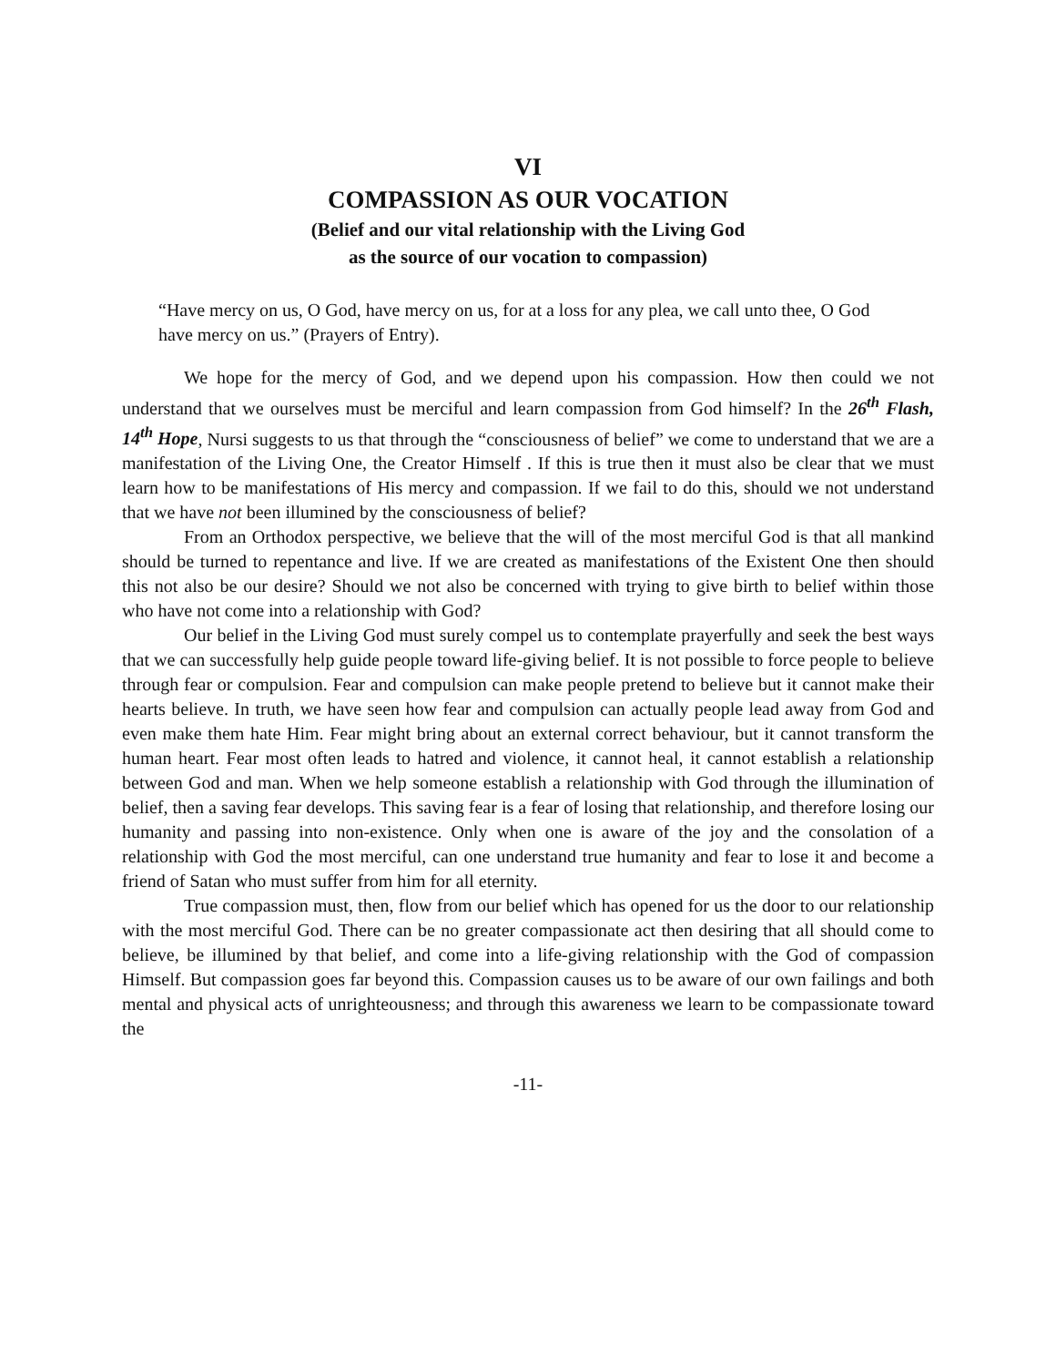VI
COMPASSION AS OUR VOCATION
(Belief and our vital relationship with the Living God
as the source of our vocation to compassion)
“Have mercy on us, O God, have mercy on us, for at a loss for any plea, we call unto thee, O God have mercy on us.” (Prayers of Entry).
We hope for the mercy of God, and we depend upon his compassion. How then could we not understand that we ourselves must be merciful and learn compassion from God himself? In the 26<sup>th</sup> Flash, 14<sup>th</sup> Hope, Nursi suggests to us that through the “consciousness of belief” we come to understand that we are a manifestation of the Living One, the Creator Himself . If this is true then it must also be clear that we must learn how to be manifestations of His mercy and compassion. If we fail to do this, should we not understand that we have not been illumined by the consciousness of belief?
From an Orthodox perspective, we believe that the will of the most merciful God is that all mankind should be turned to repentance and live. If we are created as manifestations of the Existent One then should this not also be our desire? Should we not also be concerned with trying to give birth to belief within those who have not come into a relationship with God?
Our belief in the Living God must surely compel us to contemplate prayerfully and seek the best ways that we can successfully help guide people toward life-giving belief. It is not possible to force people to believe through fear or compulsion. Fear and compulsion can make people pretend to believe but it cannot make their hearts believe. In truth, we have seen how fear and compulsion can actually people lead away from God and even make them hate Him. Fear might bring about an external correct behaviour, but it cannot transform the human heart. Fear most often leads to hatred and violence, it cannot heal, it cannot establish a relationship between God and man. When we help someone establish a relationship with God through the illumination of belief, then a saving fear develops. This saving fear is a fear of losing that relationship, and therefore losing our humanity and passing into non-existence. Only when one is aware of the joy and the consolation of a relationship with God the most merciful, can one understand true humanity and fear to lose it and become a friend of Satan who must suffer from him for all eternity.
True compassion must, then, flow from our belief which has opened for us the door to our relationship with the most merciful God. There can be no greater compassionate act then desiring that all should come to believe, be illumined by that belief, and come into a life-giving relationship with the God of compassion Himself. But compassion goes far beyond this. Compassion causes us to be aware of our own failings and both mental and physical acts of unrighteousness; and through this awareness we learn to be compassionate toward the
-11-